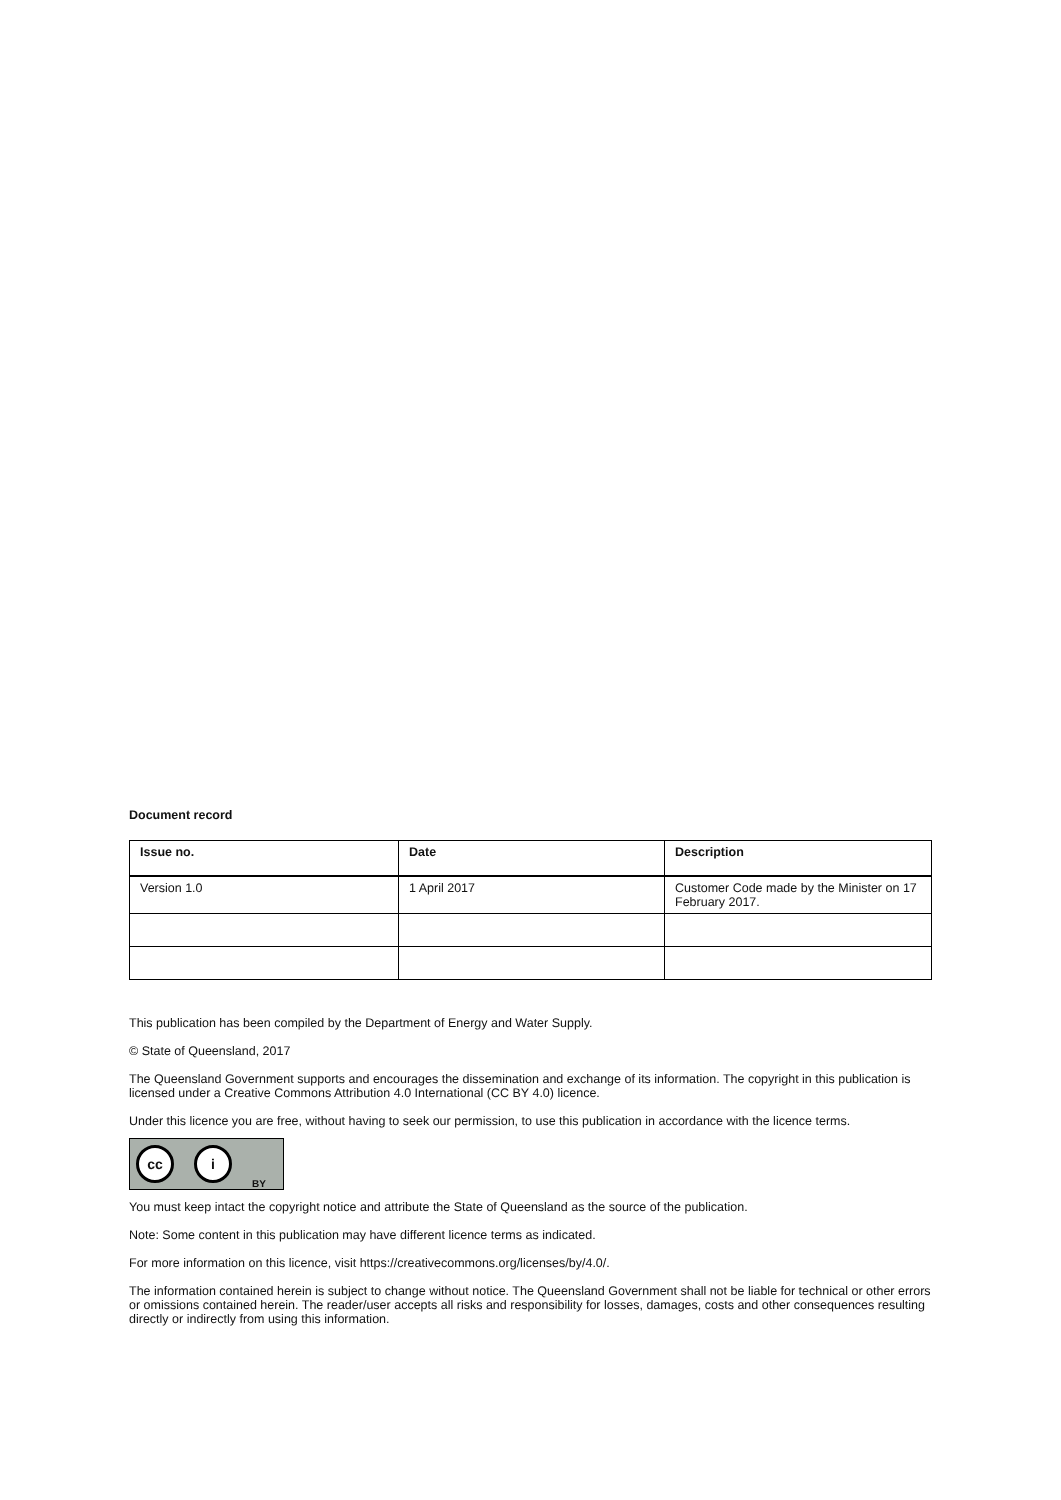Document record
| Issue no. | Date | Description |
| --- | --- | --- |
| Version 1.0 | 1 April 2017 | Customer Code made by the Minister on 17 February 2017. |
This publication has been compiled by the Department of Energy and Water Supply.
© State of Queensland, 2017
The Queensland Government supports and encourages the dissemination and exchange of its information. The copyright in this publication is licensed under a Creative Commons Attribution 4.0 International (CC BY 4.0) licence.
Under this licence you are free, without having to seek our permission, to use this publication in accordance with the licence terms.
cc i
BY
You must keep intact the copyright notice and attribute the State of Queensland as the source of the publication.
Note: Some content in this publication may have different licence terms as indicated.
For more information on this licence, visit https://creativecommons.org/licenses/by/4.0/.
The information contained herein is subject to change without notice. The Queensland Government shall not be liable for technical or other errors or omissions contained herein. The reader/user accepts all risks and responsibility for losses, damages, costs and other consequences resulting directly or indirectly from using this information.